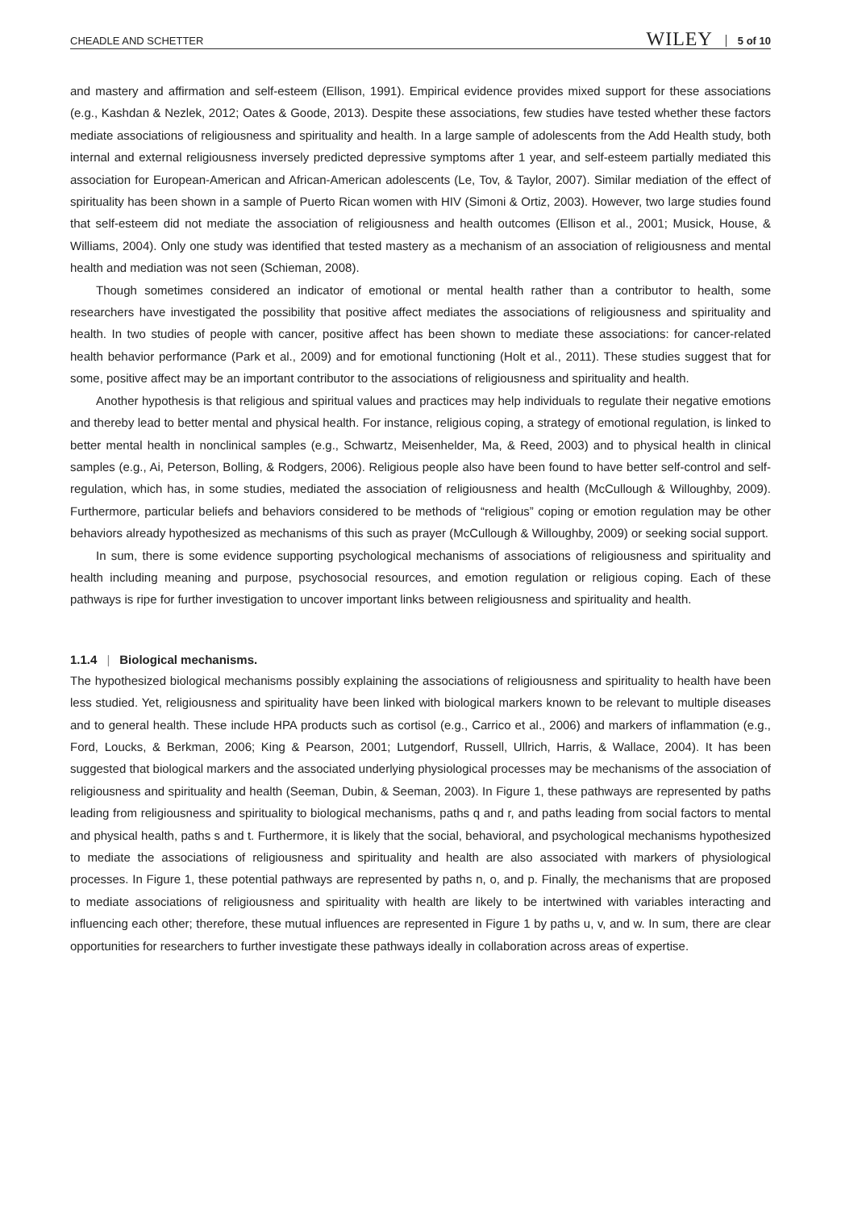CHEADLE AND SCHETTER WILEY 5 of 10
and mastery and affirmation and self-esteem (Ellison, 1991). Empirical evidence provides mixed support for these associations (e.g., Kashdan & Nezlek, 2012; Oates & Goode, 2013). Despite these associations, few studies have tested whether these factors mediate associations of religiousness and spirituality and health. In a large sample of adolescents from the Add Health study, both internal and external religiousness inversely predicted depressive symptoms after 1 year, and self-esteem partially mediated this association for European-American and African-American adolescents (Le, Tov, & Taylor, 2007). Similar mediation of the effect of spirituality has been shown in a sample of Puerto Rican women with HIV (Simoni & Ortiz, 2003). However, two large studies found that self-esteem did not mediate the association of religiousness and health outcomes (Ellison et al., 2001; Musick, House, & Williams, 2004). Only one study was identified that tested mastery as a mechanism of an association of religiousness and mental health and mediation was not seen (Schieman, 2008).
Though sometimes considered an indicator of emotional or mental health rather than a contributor to health, some researchers have investigated the possibility that positive affect mediates the associations of religiousness and spirituality and health. In two studies of people with cancer, positive affect has been shown to mediate these associations: for cancer-related health behavior performance (Park et al., 2009) and for emotional functioning (Holt et al., 2011). These studies suggest that for some, positive affect may be an important contributor to the associations of religiousness and spirituality and health.
Another hypothesis is that religious and spiritual values and practices may help individuals to regulate their negative emotions and thereby lead to better mental and physical health. For instance, religious coping, a strategy of emotional regulation, is linked to better mental health in nonclinical samples (e.g., Schwartz, Meisenhelder, Ma, & Reed, 2003) and to physical health in clinical samples (e.g., Ai, Peterson, Bolling, & Rodgers, 2006). Religious people also have been found to have better self-control and self-regulation, which has, in some studies, mediated the association of religiousness and health (McCullough & Willoughby, 2009). Furthermore, particular beliefs and behaviors considered to be methods of “religious” coping or emotion regulation may be other behaviors already hypothesized as mechanisms of this such as prayer (McCullough & Willoughby, 2009) or seeking social support.
In sum, there is some evidence supporting psychological mechanisms of associations of religiousness and spirituality and health including meaning and purpose, psychosocial resources, and emotion regulation or religious coping. Each of these pathways is ripe for further investigation to uncover important links between religiousness and spirituality and health.
1.1.4 | Biological mechanisms.
The hypothesized biological mechanisms possibly explaining the associations of religiousness and spirituality to health have been less studied. Yet, religiousness and spirituality have been linked with biological markers known to be relevant to multiple diseases and to general health. These include HPA products such as cortisol (e.g., Carrico et al., 2006) and markers of inflammation (e.g., Ford, Loucks, & Berkman, 2006; King & Pearson, 2001; Lutgendorf, Russell, Ullrich, Harris, & Wallace, 2004). It has been suggested that biological markers and the associated underlying physiological processes may be mechanisms of the association of religiousness and spirituality and health (Seeman, Dubin, & Seeman, 2003). In Figure 1, these pathways are represented by paths leading from religiousness and spirituality to biological mechanisms, paths q and r, and paths leading from social factors to mental and physical health, paths s and t. Furthermore, it is likely that the social, behavioral, and psychological mechanisms hypothesized to mediate the associations of religiousness and spirituality and health are also associated with markers of physiological processes. In Figure 1, these potential pathways are represented by paths n, o, and p. Finally, the mechanisms that are proposed to mediate associations of religiousness and spirituality with health are likely to be intertwined with variables interacting and influencing each other; therefore, these mutual influences are represented in Figure 1 by paths u, v, and w. In sum, there are clear opportunities for researchers to further investigate these pathways ideally in collaboration across areas of expertise.